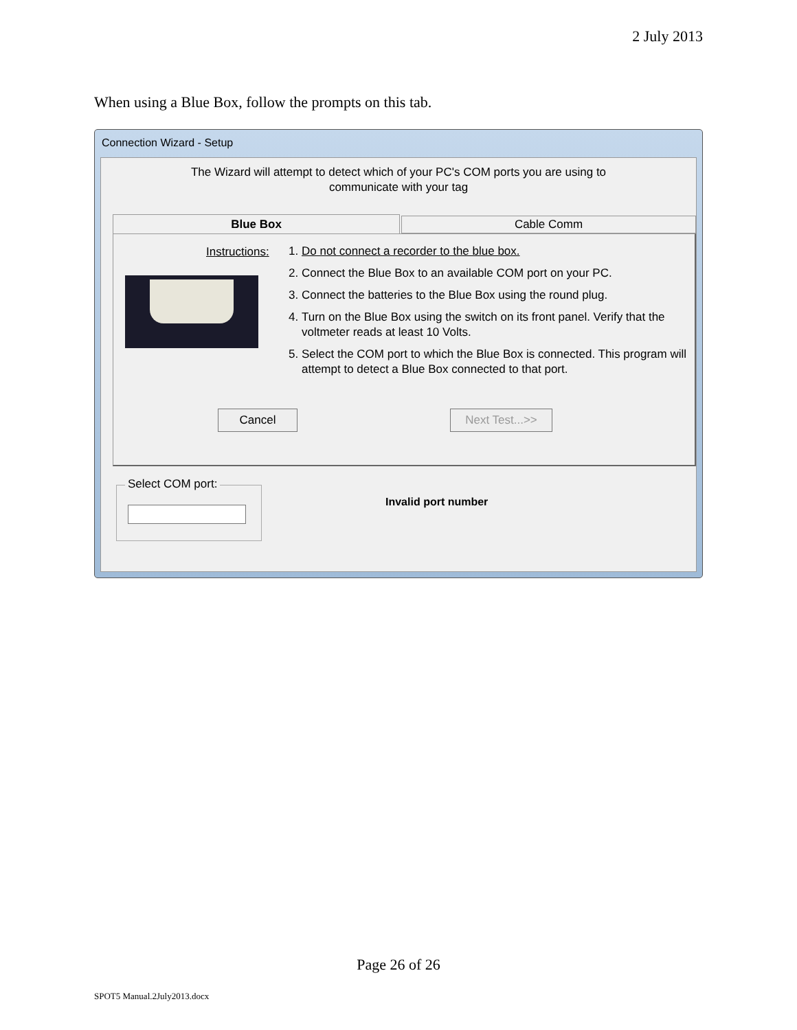2 July 2013
When using a Blue Box, follow the prompts on this tab.
Connection Wizard - Setup
The Wizard will attempt to detect which of your PC's COM ports you are using to
communicate with your tag
Blue Box Cable Comm
Instructions:
1. Do not connect a recorder to the blue box.
2. Connect the Blue Box to an available COM port on your PC.
3. Connect the batteries to the Blue Box using the round plug.
4. Turn on the Blue Box using the switch on its front panel. Verify that the voltmeter reads at least 10 Volts.
5. Select the COM port to which the Blue Box is connected. This program will attempt to detect a Blue Box connected to that port.
Cancel Next Test...>>
Select COM port:
Invalid port number
Page 26 of 26
SPOT5 Manual.2July2013.docx